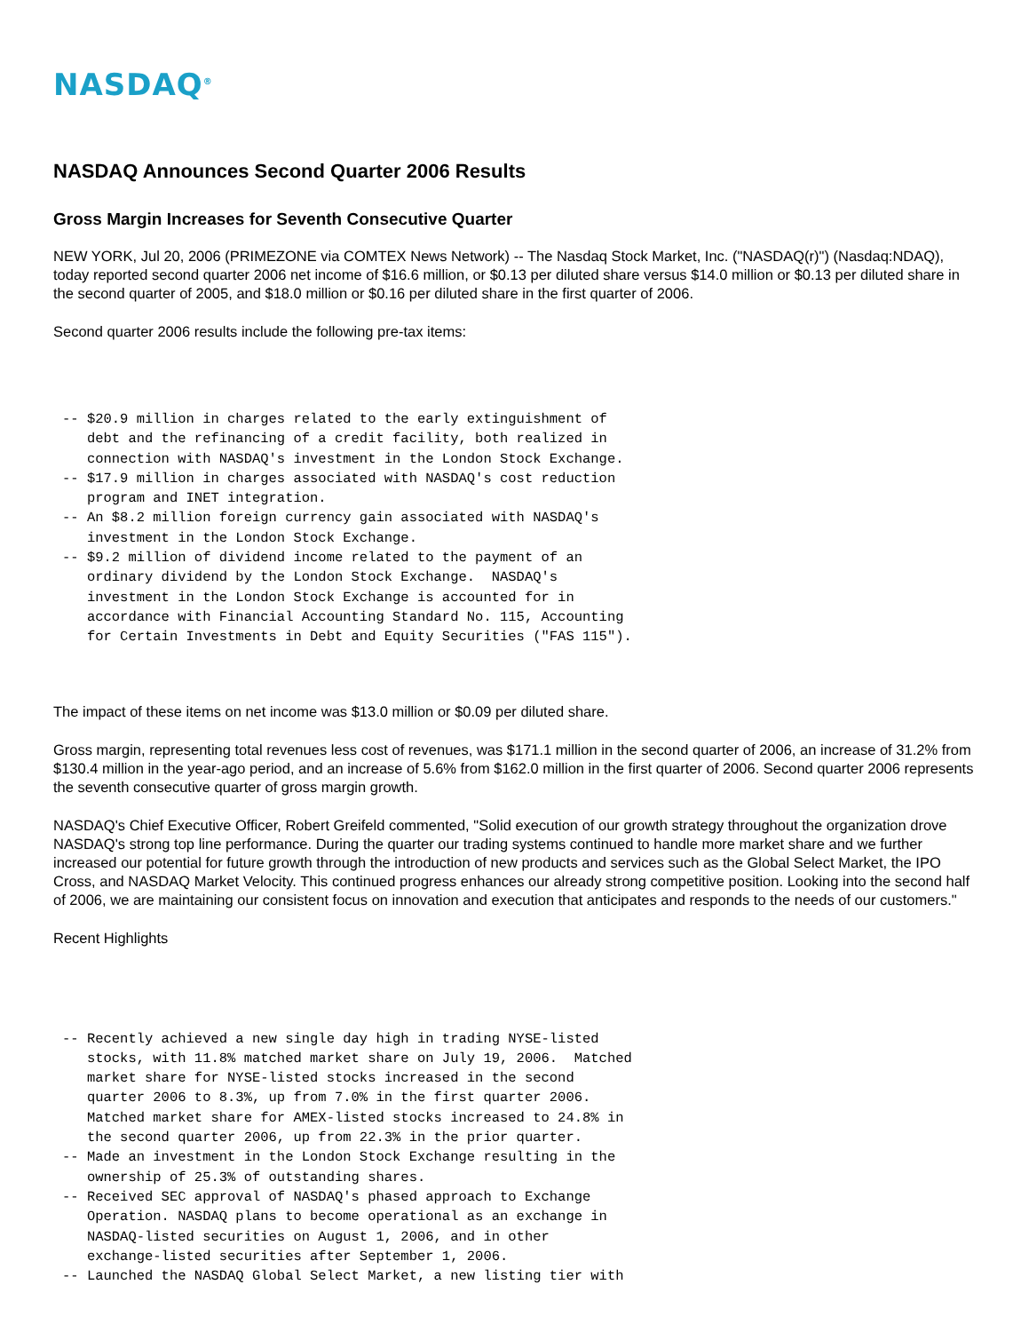NASDAQ<sup>®</sup>
NASDAQ Announces Second Quarter 2006 Results
Gross Margin Increases for Seventh Consecutive Quarter
NEW YORK, Jul 20, 2006 (PRIMEZONE via COMTEX News Network) -- The Nasdaq Stock Market, Inc. ("NASDAQ(r)") (Nasdaq:NDAQ), today reported second quarter 2006 net income of $16.6 million, or $0.13 per diluted share versus $14.0 million or $0.13 per diluted share in the second quarter of 2005, and $18.0 million or $0.16 per diluted share in the first quarter of 2006.
Second quarter 2006 results include the following pre-tax items:
-- $20.9 million in charges related to the early extinguishment of
   debt and the refinancing of a credit facility, both realized in
   connection with NASDAQ's investment in the London Stock Exchange.
-- $17.9 million in charges associated with NASDAQ's cost reduction
   program and INET integration.
-- An $8.2 million foreign currency gain associated with NASDAQ's
   investment in the London Stock Exchange.
-- $9.2 million of dividend income related to the payment of an
   ordinary dividend by the London Stock Exchange.  NASDAQ's
   investment in the London Stock Exchange is accounted for in
   accordance with Financial Accounting Standard No. 115, Accounting
   for Certain Investments in Debt and Equity Securities ("FAS 115").
The impact of these items on net income was $13.0 million or $0.09 per diluted share.
Gross margin, representing total revenues less cost of revenues, was $171.1 million in the second quarter of 2006, an increase of 31.2% from $130.4 million in the year-ago period, and an increase of 5.6% from $162.0 million in the first quarter of 2006. Second quarter 2006 represents the seventh consecutive quarter of gross margin growth.
NASDAQ's Chief Executive Officer, Robert Greifeld commented, "Solid execution of our growth strategy throughout the organization drove NASDAQ's strong top line performance. During the quarter our trading systems continued to handle more market share and we further increased our potential for future growth through the introduction of new products and services such as the Global Select Market, the IPO Cross, and NASDAQ Market Velocity. This continued progress enhances our already strong competitive position. Looking into the second half of 2006, we are maintaining our consistent focus on innovation and execution that anticipates and responds to the needs of our customers."
Recent Highlights
-- Recently achieved a new single day high in trading NYSE-listed
   stocks, with 11.8% matched market share on July 19, 2006.  Matched
   market share for NYSE-listed stocks increased in the second
   quarter 2006 to 8.3%, up from 7.0% in the first quarter 2006.
   Matched market share for AMEX-listed stocks increased to 24.8% in
   the second quarter 2006, up from 22.3% in the prior quarter.
-- Made an investment in the London Stock Exchange resulting in the
   ownership of 25.3% of outstanding shares.
-- Received SEC approval of NASDAQ's phased approach to Exchange
   Operation. NASDAQ plans to become operational as an exchange in
   NASDAQ-listed securities on August 1, 2006, and in other
   exchange-listed securities after September 1, 2006.
-- Launched the NASDAQ Global Select Market, a new listing tier with